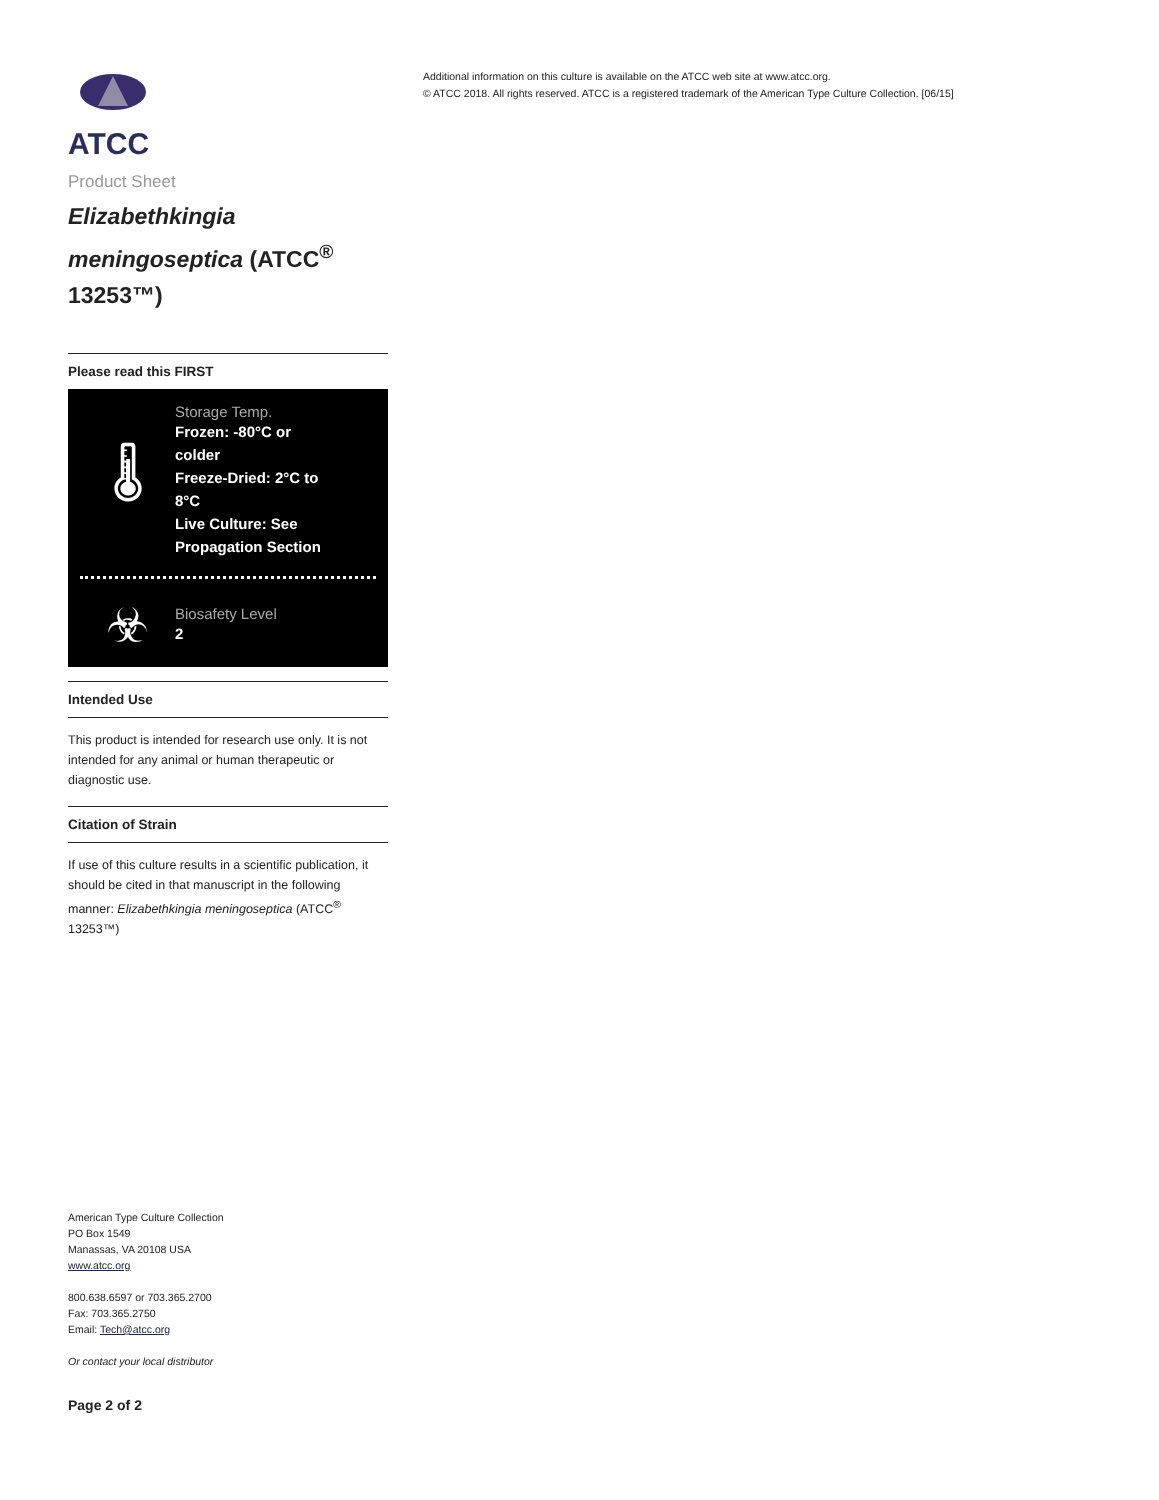ATCC
Product Sheet
Elizabethkingia meningoseptica (ATCC<sup>®</sup> 13253™)
Please read this FIRST
🌡
Storage Temp.
Frozen: -80°C or colder
Freeze-Dried: 2°C to 8°C
Live Culture: See Propagation Section
☣
Biosafety Level
2
Intended Use
This product is intended for research use only. It is not intended for any animal or human therapeutic or diagnostic use.
Citation of Strain
If use of this culture results in a scientific publication, it should be cited in that manuscript in the following manner: Elizabethkingia meningoseptica (ATCC<sup>®</sup> 13253™)
American Type Culture Collection
PO Box 1549
Manassas, VA 20108 USA
www.atcc.org
800.638.6597 or 703.365.2700
Fax: 703.365.2750
Email: Tech@atcc.org
Or contact your local distributor
Page 2 of 2
Additional information on this culture is available on the ATCC web site at www.atcc.org.
© ATCC 2018. All rights reserved. ATCC is a registered trademark of the American Type Culture Collection. [06/15]